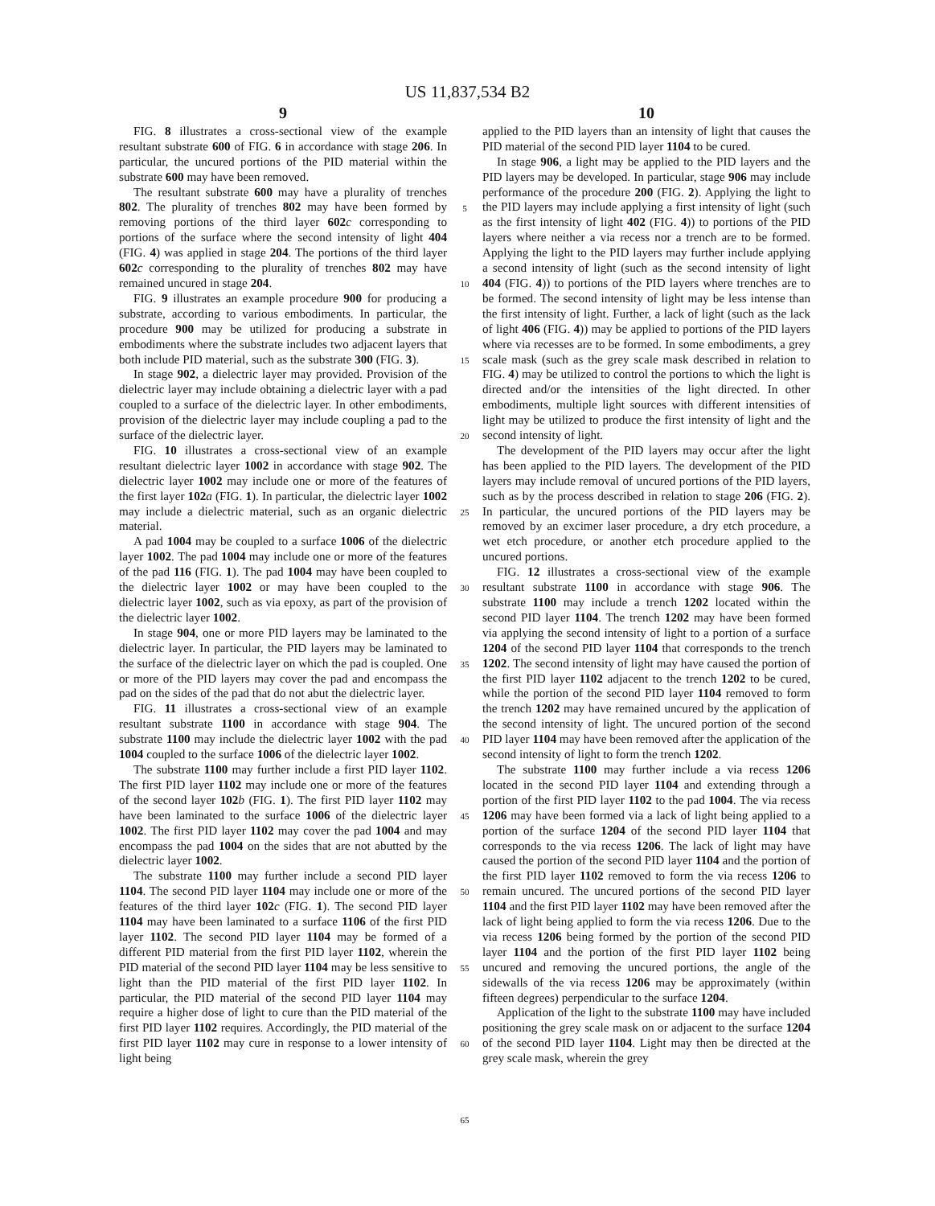US 11,837,534 B2
9
FIG. 8 illustrates a cross-sectional view of the example resultant substrate 600 of FIG. 6 in accordance with stage 206. In particular, the uncured portions of the PID material within the substrate 600 may have been removed.
The resultant substrate 600 may have a plurality of trenches 802. The plurality of trenches 802 may have been formed by removing portions of the third layer 602 c corresponding to portions of the surface where the second intensity of light 404 (FIG. 4) was applied in stage 204. The portions of the third layer 602 c corresponding to the plurality of trenches 802 may have remained uncured in stage 204.
FIG. 9 illustrates an example procedure 900 for producing a substrate, according to various embodiments. In particular, the procedure 900 may be utilized for producing a substrate in embodiments where the substrate includes two adjacent layers that both include PID material, such as the substrate 300 (FIG. 3).
In stage 902, a dielectric layer may provided. Provision of the dielectric layer may include obtaining a dielectric layer with a pad coupled to a surface of the dielectric layer. In other embodiments, provision of the dielectric layer may include coupling a pad to the surface of the dielectric layer.
FIG. 10 illustrates a cross-sectional view of an example resultant dielectric layer 1002 in accordance with stage 902. The dielectric layer 1002 may include one or more of the features of the first layer 102 a (FIG. 1). In particular, the dielectric layer 1002 may include a dielectric material, such as an organic dielectric material.
A pad 1004 may be coupled to a surface 1006 of the dielectric layer 1002. The pad 1004 may include one or more of the features of the pad 116 (FIG. 1). The pad 1004 may have been coupled to the dielectric layer 1002 or may have been coupled to the dielectric layer 1002, such as via epoxy, as part of the provision of the dielectric layer 1002.
In stage 904, one or more PID layers may be laminated to the dielectric layer. In particular, the PID layers may be laminated to the surface of the dielectric layer on which the pad is coupled. One or more of the PID layers may cover the pad and encompass the pad on the sides of the pad that do not abut the dielectric layer.
FIG. 11 illustrates a cross-sectional view of an example resultant substrate 1100 in accordance with stage 904. The substrate 1100 may include the dielectric layer 1002 with the pad 1004 coupled to the surface 1006 of the dielectric layer 1002.
The substrate 1100 may further include a first PID layer 1102. The first PID layer 1102 may include one or more of the features of the second layer 102 b (FIG. 1). The first PID layer 1102 may have been laminated to the surface 1006 of the dielectric layer 1002. The first PID layer 1102 may cover the pad 1004 and may encompass the pad 1004 on the sides that are not abutted by the dielectric layer 1002.
The substrate 1100 may further include a second PID layer 1104. The second PID layer 1104 may include one or more of the features of the third layer 102 c (FIG. 1). The second PID layer 1104 may have been laminated to a surface 1106 of the first PID layer 1102. The second PID layer 1104 may be formed of a different PID material from the first PID layer 1102, wherein the PID material of the second PID layer 1104 may be less sensitive to light than the PID material of the first PID layer 1102. In particular, the PID material of the second PID layer 1104 may require a higher dose of light to cure than the PID material of the first PID layer 1102 requires. Accordingly, the PID material of the first PID layer 1102 may cure in response to a lower intensity of light being
5
10
15
20
25
30
35
40
45
50
55
60
65
10
applied to the PID layers than an intensity of light that causes the PID material of the second PID layer 1104 to be cured.
In stage 906, a light may be applied to the PID layers and the PID layers may be developed. In particular, stage 906 may include performance of the procedure 200 (FIG. 2). Applying the light to the PID layers may include applying a first intensity of light (such as the first intensity of light 402 (FIG. 4)) to portions of the PID layers where neither a via recess nor a trench are to be formed. Applying the light to the PID layers may further include applying a second intensity of light (such as the second intensity of light 404 (FIG. 4)) to portions of the PID layers where trenches are to be formed. The second intensity of light may be less intense than the first intensity of light. Further, a lack of light (such as the lack of light 406 (FIG. 4)) may be applied to portions of the PID layers where via recesses are to be formed. In some embodiments, a grey scale mask (such as the grey scale mask described in relation to FIG. 4) may be utilized to control the portions to which the light is directed and/or the intensities of the light directed. In other embodiments, multiple light sources with different intensities of light may be utilized to produce the first intensity of light and the second intensity of light.
The development of the PID layers may occur after the light has been applied to the PID layers. The development of the PID layers may include removal of uncured portions of the PID layers, such as by the process described in relation to stage 206 (FIG. 2). In particular, the uncured portions of the PID layers may be removed by an excimer laser procedure, a dry etch procedure, a wet etch procedure, or another etch procedure applied to the uncured portions.
FIG. 12 illustrates a cross-sectional view of the example resultant substrate 1100 in accordance with stage 906. The substrate 1100 may include a trench 1202 located within the second PID layer 1104. The trench 1202 may have been formed via applying the second intensity of light to a portion of a surface 1204 of the second PID layer 1104 that corresponds to the trench 1202. The second intensity of light may have caused the portion of the first PID layer 1102 adjacent to the trench 1202 to be cured, while the portion of the second PID layer 1104 removed to form the trench 1202 may have remained uncured by the application of the second intensity of light. The uncured portion of the second PID layer 1104 may have been removed after the application of the second intensity of light to form the trench 1202.
The substrate 1100 may further include a via recess 1206 located in the second PID layer 1104 and extending through a portion of the first PID layer 1102 to the pad 1004. The via recess 1206 may have been formed via a lack of light being applied to a portion of the surface 1204 of the second PID layer 1104 that corresponds to the via recess 1206. The lack of light may have caused the portion of the second PID layer 1104 and the portion of the first PID layer 1102 removed to form the via recess 1206 to remain uncured. The uncured portions of the second PID layer 1104 and the first PID layer 1102 may have been removed after the lack of light being applied to form the via recess 1206. Due to the via recess 1206 being formed by the portion of the second PID layer 1104 and the portion of the first PID layer 1102 being uncured and removing the uncured portions, the angle of the sidewalls of the via recess 1206 may be approximately (within fifteen degrees) perpendicular to the surface 1204.
Application of the light to the substrate 1100 may have included positioning the grey scale mask on or adjacent to the surface 1204 of the second PID layer 1104. Light may then be directed at the grey scale mask, wherein the grey